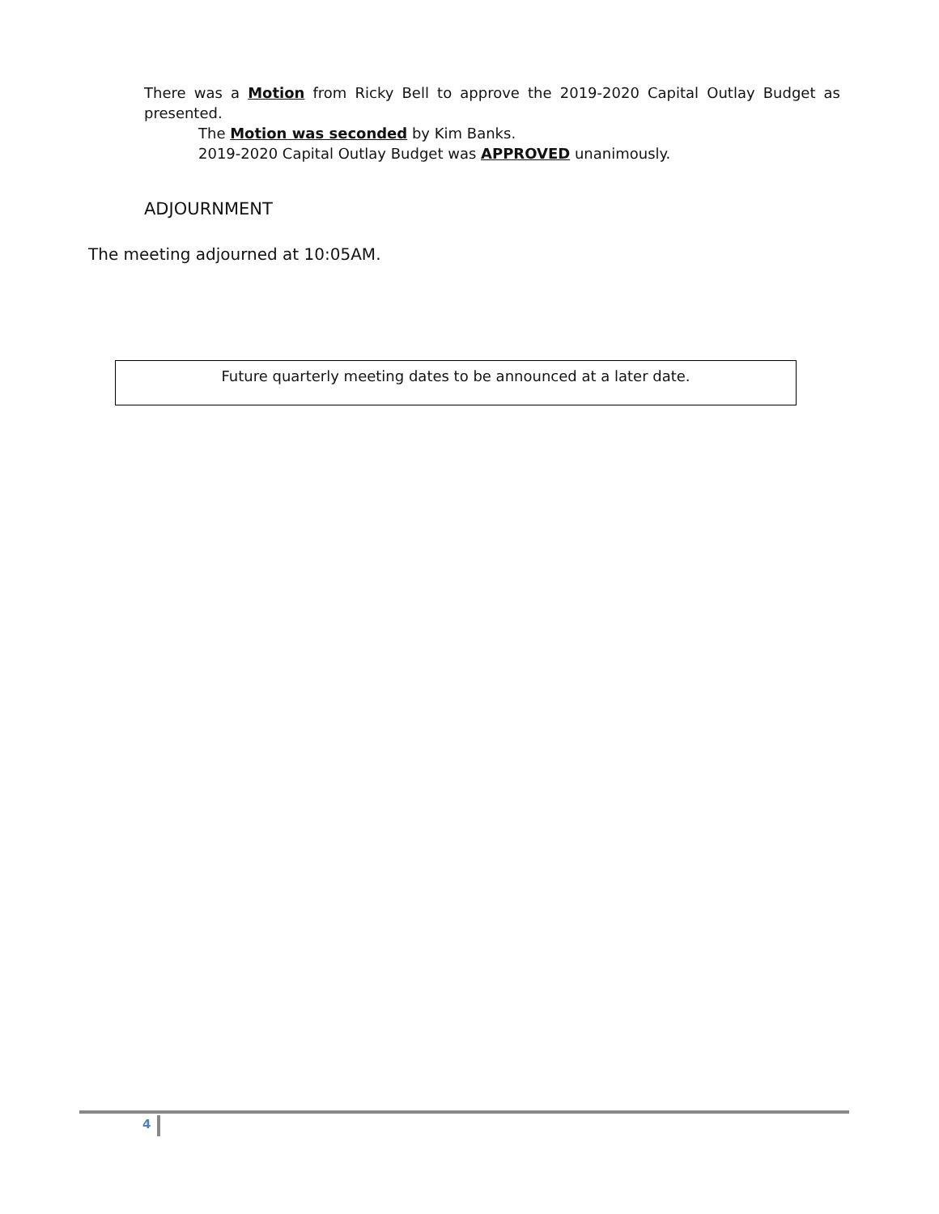There was a Motion from Ricky Bell to approve the 2019-2020 Capital Outlay Budget as presented.
The Motion was seconded by Kim Banks.
2019-2020 Capital Outlay Budget was APPROVED unanimously.
ADJOURNMENT
The meeting adjourned at 10:05AM.
Future quarterly meeting dates to be announced at a later date.
4